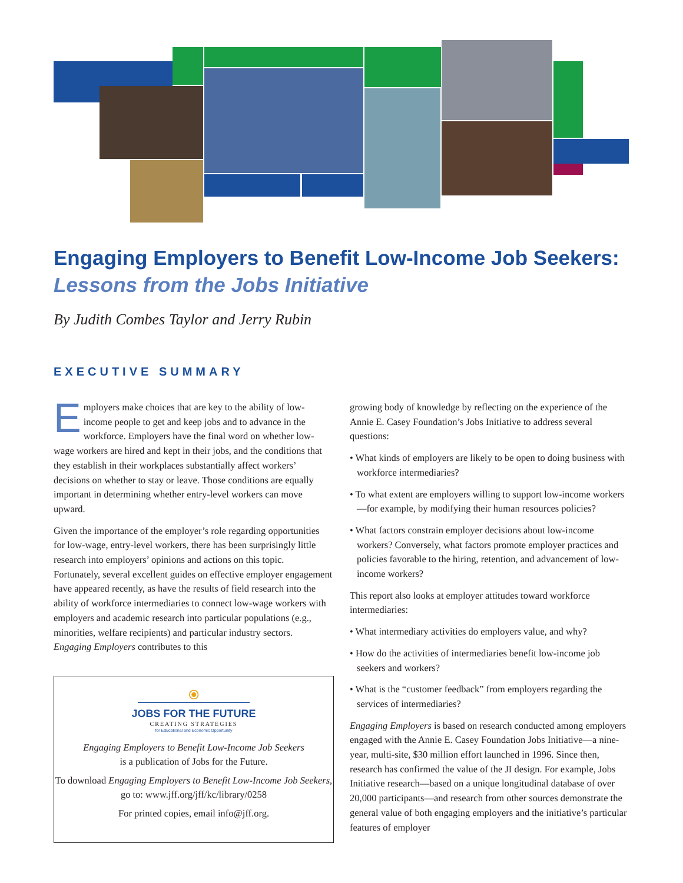Engaging Employers to Benefit Low-Income Job Seekers:
Lessons from the Jobs Initiative
By Judith Combes Taylor and Jerry Rubin
EXECUTIVE SUMMARY
Employers make choices that are key to the ability of low-income people to get and keep jobs and to advance in the workforce. Employers have the final word on whether low-wage workers are hired and kept in their jobs, and the conditions that they establish in their workplaces substantially affect workers’ decisions on whether to stay or leave. Those conditions are equally important in determining whether entry-level workers can move upward.
Given the importance of the employer’s role regarding opportunities for low-wage, entry-level workers, there has been surprisingly little research into employers’ opinions and actions on this topic. Fortunately, several excellent guides on effective employer engagement have appeared recently, as have the results of field research into the ability of workforce intermediaries to connect low-wage workers with employers and academic research into particular populations (e.g., minorities, welfare recipients) and particular industry sectors. Engaging Employers contributes to this
⦿
JOBS FOR THE FUTURE
CREATING STRATEGIES
for Educational and Economic Opportunity
Engaging Employers to Benefit Low-Income Job Seekers
is a publication of Jobs for the Future.
To download Engaging Employers to Benefit Low-Income Job Seekers, go to: www.jff.org/jff/kc/library/0258
For printed copies, email info@jff.org.
growing body of knowledge by reflecting on the experience of the Annie E. Casey Foundation’s Jobs Initiative to address several questions:
• What kinds of employers are likely to be open to doing business with workforce intermediaries?
• To what extent are employers willing to support low-income workers—for example, by modifying their human resources policies?
• What factors constrain employer decisions about low-income workers? Conversely, what factors promote employer practices and policies favorable to the hiring, retention, and advancement of low-income workers?
This report also looks at employer attitudes toward workforce intermediaries:
• What intermediary activities do employers value, and why?
• How do the activities of intermediaries benefit low-income job seekers and workers?
• What is the “customer feedback” from employers regarding the services of intermediaries?
Engaging Employers is based on research conducted among employers engaged with the Annie E. Casey Foundation Jobs Initiative—a nine-year, multi-site, $30 million effort launched in 1996. Since then, research has confirmed the value of the JI design. For example, Jobs Initiative research—based on a unique longitudinal database of over 20,000 participants—and research from other sources demonstrate the general value of both engaging employers and the initiative’s particular features of employer